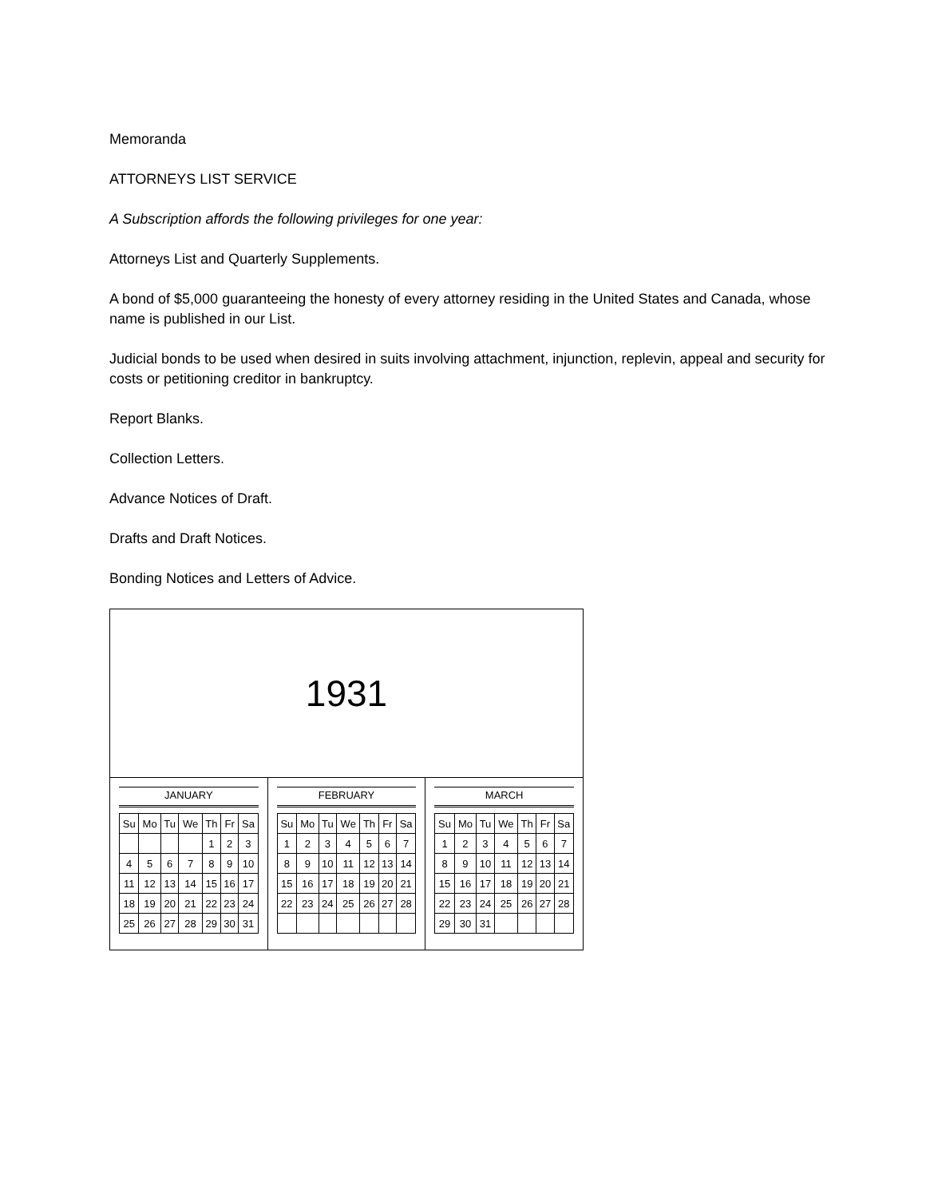Memoranda
ATTORNEYS LIST SERVICE
A Subscription affords the following privileges for one year:
Attorneys List and Quarterly Supplements.
A bond of $5,000 guaranteeing the honesty of every attorney residing in the United States and Canada, whose name is published in our List.
Judicial bonds to be used when desired in suits involving attachment, injunction, replevin, appeal and security for costs or petitioning creditor in bankruptcy.
Report Blanks.
Collection Letters.
Advance Notices of Draft.
Drafts and Draft Notices.
Bonding Notices and Letters of Advice.
1931
JANUARY
| Su | Mo | Tu | We | Th | Fr | Sa |
| | | | | 1 | 2 | 3 |
| 4 | 5 | 6 | 7 | 8 | 9 | 10 |
| 11 | 12 | 13 | 14 | 15 | 16 | 17 |
| 18 | 19 | 20 | 21 | 22 | 23 | 24 |
| 25 | 26 | 27 | 28 | 29 | 30 | 31 |
FEBRUARY
| Su | Mo | Tu | We | Th | Fr | Sa |
| 1 | 2 | 3 | 4 | 5 | 6 | 7 |
| 8 | 9 | 10 | 11 | 12 | 13 | 14 |
| 15 | 16 | 17 | 18 | 19 | 20 | 21 |
| 22 | 23 | 24 | 25 | 26 | 27 | 28 |
MARCH
| Su | Mo | Tu | We | Th | Fr | Sa |
| 1 | 2 | 3 | 4 | 5 | 6 | 7 |
| 8 | 9 | 10 | 11 | 12 | 13 | 14 |
| 15 | 16 | 17 | 18 | 19 | 20 | 21 |
| 22 | 23 | 24 | 25 | 26 | 27 | 28 |
| 29 | 30 | 31 | | | | |